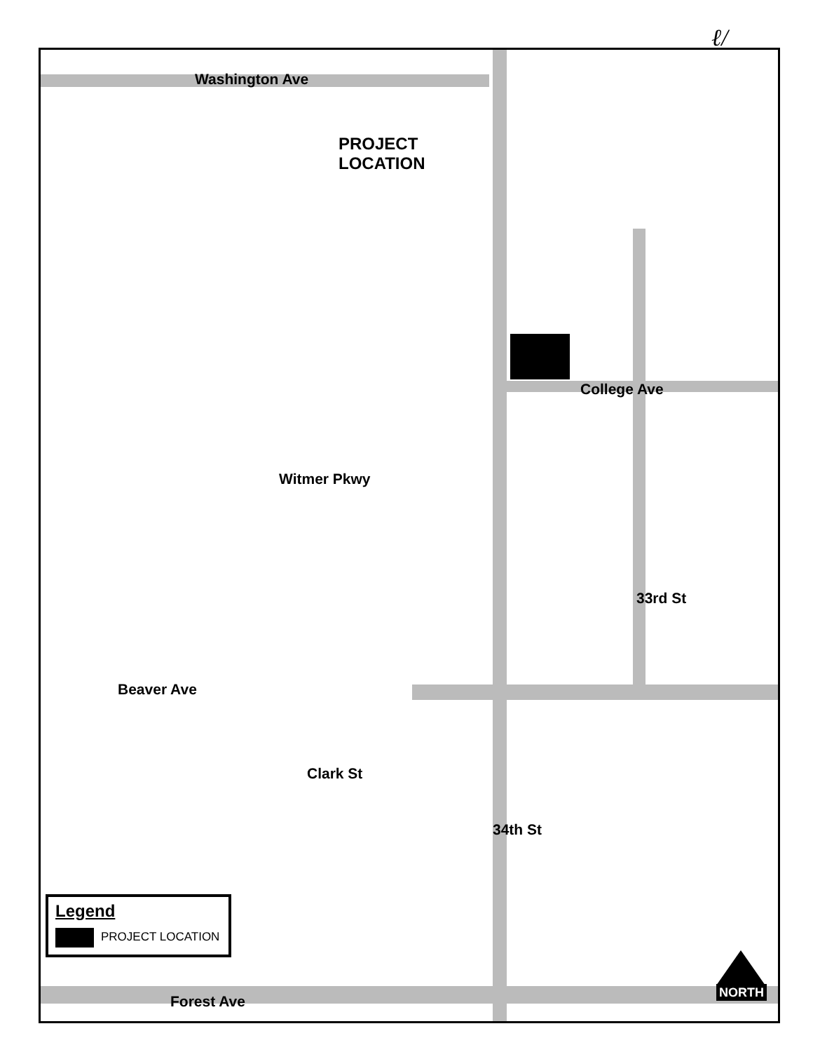ℓ/
Washington Ave
PROJECT
LOCATION
College Ave
Witmer Pkwy
33rd St
Beaver Ave
Clark St
34th St
Forest Ave
Legend
PROJECT LOCATION
NORTH